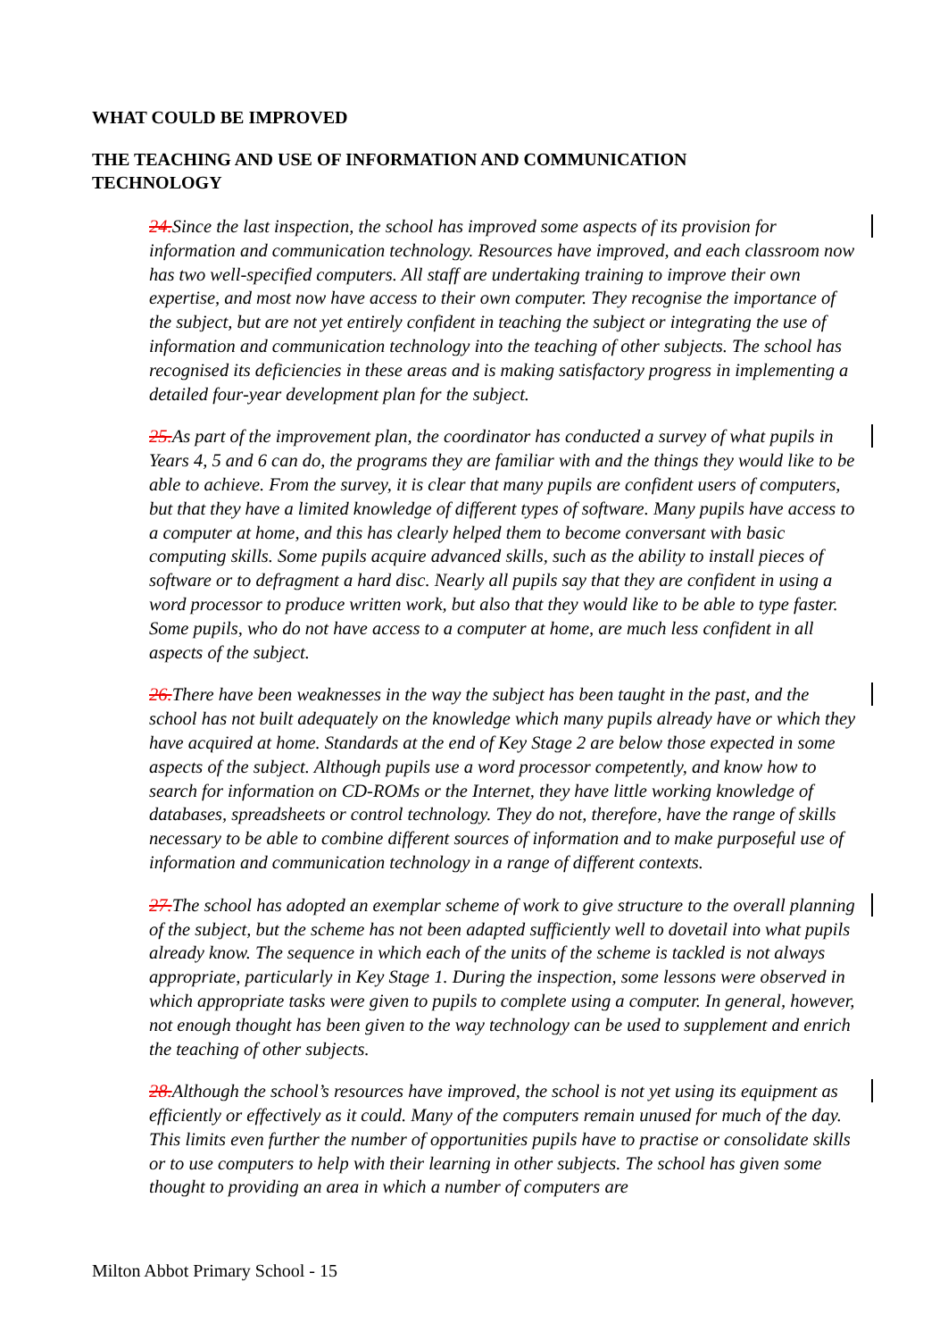WHAT COULD BE IMPROVED
THE TEACHING AND USE OF INFORMATION AND COMMUNICATION
TECHNOLOGY
24. Since the last inspection, the school has improved some aspects of its provision for information and communication technology. Resources have improved, and each classroom now has two well-specified computers. All staff are undertaking training to improve their own expertise, and most now have access to their own computer. They recognise the importance of the subject, but are not yet entirely confident in teaching the subject or integrating the use of information and communication technology into the teaching of other subjects. The school has recognised its deficiencies in these areas and is making satisfactory progress in implementing a detailed four-year development plan for the subject.
25. As part of the improvement plan, the coordinator has conducted a survey of what pupils in Years 4, 5 and 6 can do, the programs they are familiar with and the things they would like to be able to achieve. From the survey, it is clear that many pupils are confident users of computers, but that they have a limited knowledge of different types of software. Many pupils have access to a computer at home, and this has clearly helped them to become conversant with basic computing skills. Some pupils acquire advanced skills, such as the ability to install pieces of software or to defragment a hard disc. Nearly all pupils say that they are confident in using a word processor to produce written work, but also that they would like to be able to type faster. Some pupils, who do not have access to a computer at home, are much less confident in all aspects of the subject.
26. There have been weaknesses in the way the subject has been taught in the past, and the school has not built adequately on the knowledge which many pupils already have or which they have acquired at home. Standards at the end of Key Stage 2 are below those expected in some aspects of the subject. Although pupils use a word processor competently, and know how to search for information on CD-ROMs or the Internet, they have little working knowledge of databases, spreadsheets or control technology. They do not, therefore, have the range of skills necessary to be able to combine different sources of information and to make purposeful use of information and communication technology in a range of different contexts.
27. The school has adopted an exemplar scheme of work to give structure to the overall planning of the subject, but the scheme has not been adapted sufficiently well to dovetail into what pupils already know. The sequence in which each of the units of the scheme is tackled is not always appropriate, particularly in Key Stage 1. During the inspection, some lessons were observed in which appropriate tasks were given to pupils to complete using a computer. In general, however, not enough thought has been given to the way technology can be used to supplement and enrich the teaching of other subjects.
28. Although the school’s resources have improved, the school is not yet using its equipment as efficiently or effectively as it could. Many of the computers remain unused for much of the day. This limits even further the number of opportunities pupils have to practise or consolidate skills or to use computers to help with their learning in other subjects. The school has given some thought to providing an area in which a number of computers are
Milton Abbot Primary School - 15